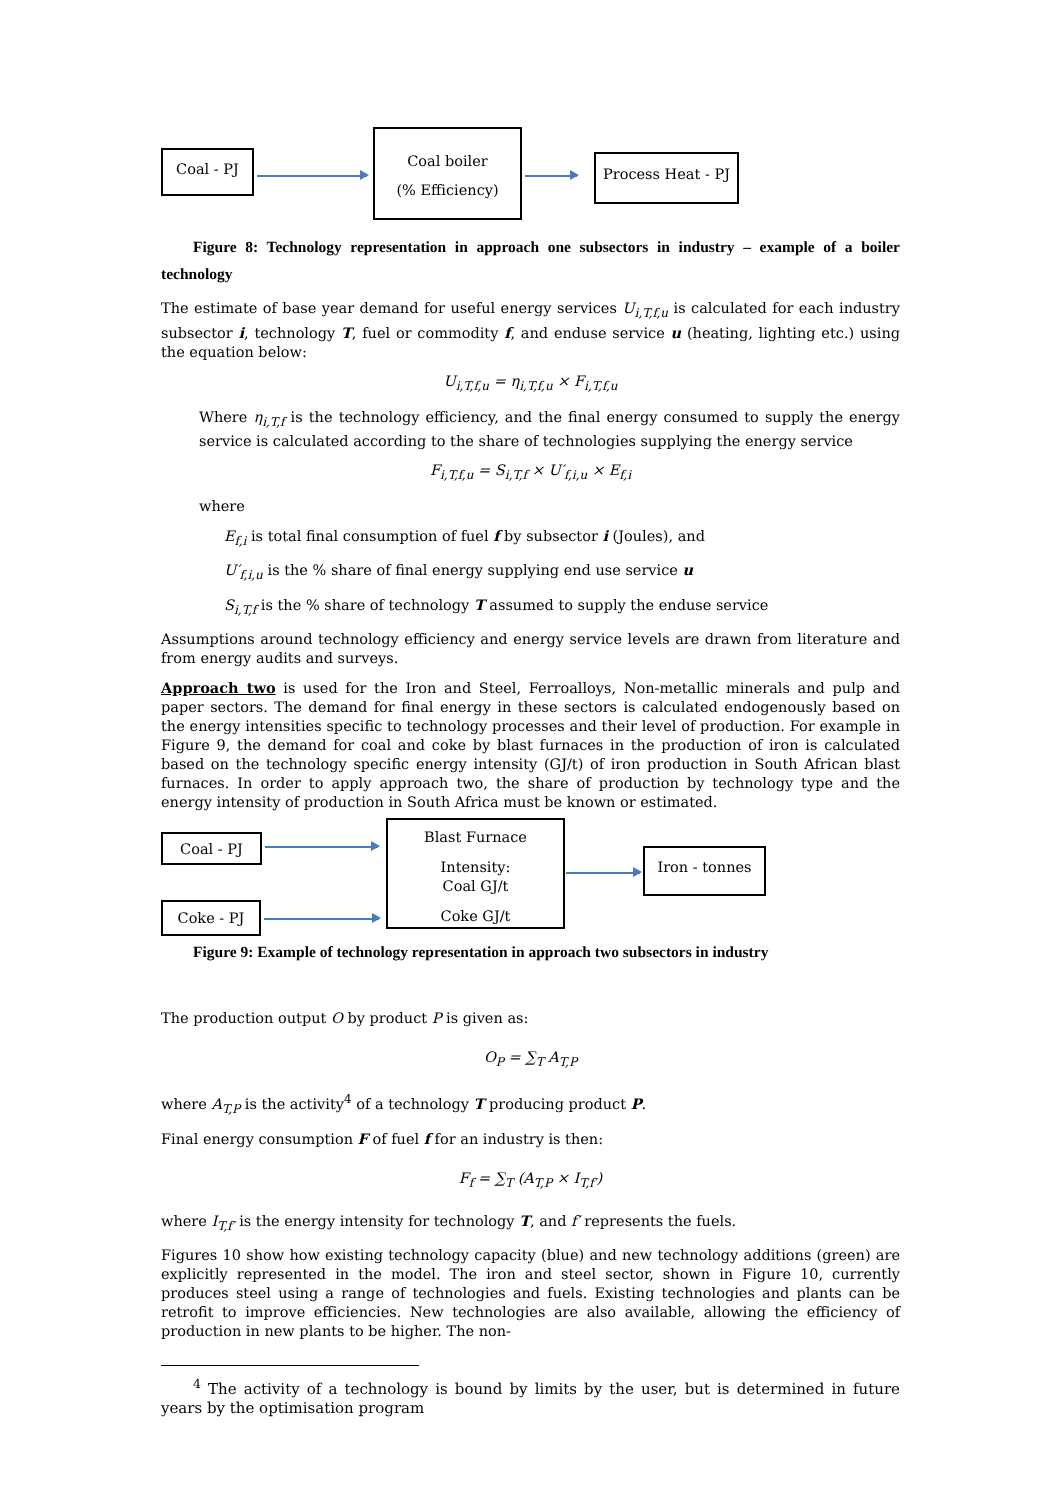Coal - PJ
Coal boiler
(% Efficiency)
Process Heat - PJ
Figure 8: Technology representation in approach one subsectors in industry – example of a boiler technology
The estimate of base year demand for useful energy services U<sub>i,T,f,u</sub> is calculated for each industry subsector i, technology T, fuel or commodity f, and enduse service u (heating, lighting etc.) using the equation below:
U<sub>i,T,f,u</sub> = η<sub>i,T,f,u</sub> × F<sub>i,T,f,u</sub>
Where η<sub>i,T,f</sub> is the technology efficiency, and the final energy consumed to supply the energy service is calculated according to the share of technologies supplying the energy service
F<sub>i,T,f,u</sub> = S<sub>i,T,f</sub> × U′<sub>f,i,u</sub> × E<sub>f,i</sub>
where
E<sub>f,i</sub> is total final consumption of fuel f by subsector i (Joules), and
U′<sub>f,i,u</sub> is the % share of final energy supplying end use service u
S<sub>i,T,f</sub> is the % share of technology T assumed to supply the enduse service
Assumptions around technology efficiency and energy service levels are drawn from literature and from energy audits and surveys.
Approach two is used for the Iron and Steel, Ferroalloys, Non-metallic minerals and pulp and paper sectors. The demand for final energy in these sectors is calculated endogenously based on the energy intensities specific to technology processes and their level of production. For example in Figure 9, the demand for coal and coke by blast furnaces in the production of iron is calculated based on the technology specific energy intensity (GJ/t) of iron production in South African blast furnaces. In order to apply approach two, the share of production by technology type and the energy intensity of production in South Africa must be known or estimated.
Coal - PJ
Coke - PJ
Blast Furnace
Intensity:
Coal GJ/t
Coke GJ/t
Iron - tonnes
Figure 9: Example of technology representation in approach two subsectors in industry
The production output O by product P is given as:
O<sub>P</sub> = ∑<sub>T</sub> A<sub>T,P</sub>
where A<sub>T,P</sub> is the activity<sup>4</sup> of a technology T producing product P.
Final energy consumption F of fuel f for an industry is then:
F<sub>f</sub> = ∑<sub>T</sub> (A<sub>T,P</sub> × I<sub>T,f′</sub>)
where I<sub>T,f′</sub> is the energy intensity for technology T, and f′ represents the fuels.
Figures 10 show how existing technology capacity (blue) and new technology additions (green) are explicitly represented in the model. The iron and steel sector, shown in Figure 10, currently produces steel using a range of technologies and fuels. Existing technologies and plants can be retrofit to improve efficiencies. New technologies are also available, allowing the efficiency of production in new plants to be higher. The non-
<sup>4</sup> The activity of a technology is bound by limits by the user, but is determined in future years by the optimisation program